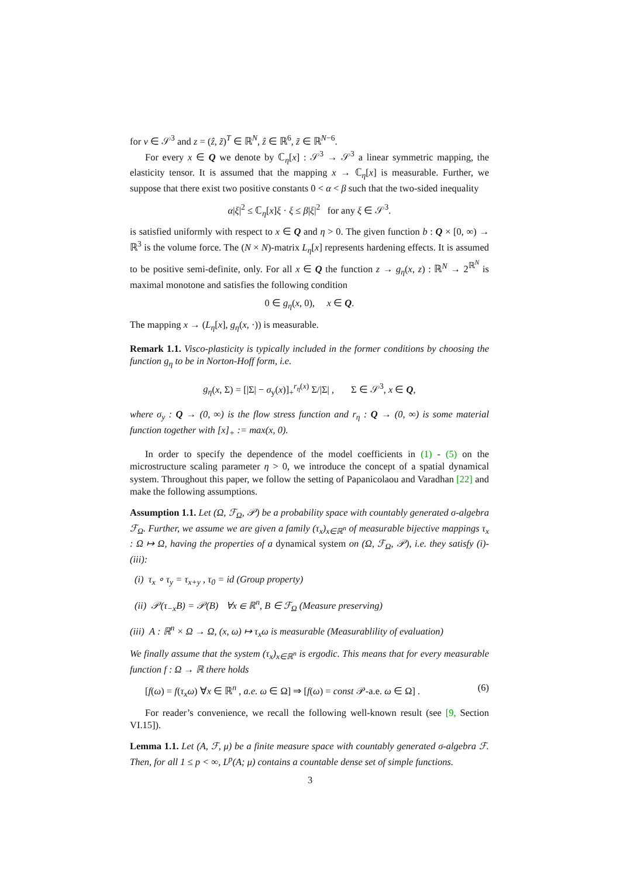for v ∈ 𝒮<sup>3</sup> and z = (ẑ, z̃)<sup>T</sup> ∈ ℝ<sup>N</sup>, ẑ ∈ ℝ<sup>6</sup>, z̃ ∈ ℝ<sup>N−6</sup>.
For every x ∈ Q we denote by ℂ<sub>η</sub>[x] : 𝒮<sup>3</sup> → 𝒮<sup>3</sup> a linear symmetric mapping, the elasticity tensor. It is assumed that the mapping x → ℂ<sub>η</sub>[x] is measurable. Further, we suppose that there exist two positive constants 0 < α < β such that the two-sided inequality
α|ξ|<sup>2</sup> ≤ ℂ<sub>η</sub>[x]ξ · ξ ≤ β|ξ|<sup>2</sup> for any ξ ∈ 𝒮<sup>3</sup>.
is satisfied uniformly with respect to x ∈ Q and η > 0. The given function b : Q × [0, ∞) → ℝ<sup>3</sup> is the volume force. The (N × N)-matrix L<sub>η</sub>[x] represents hardening effects. It is assumed to be positive semi-definite, only. For all x ∈ Q the function z → g<sub>η</sub>(x, z) : ℝ<sup>N</sup> → 2<sup>ℝ<sup>N</sup></sup> is maximal monotone and satisfies the following condition
0 ∈ g<sub>η</sub>(x, 0), x ∈ Q.
The mapping x → (L<sub>η</sub>[x], g<sub>η</sub>(x, ·)) is measurable.
Remark 1.1. Visco-plasticity is typically included in the former conditions by choosing the function g<sub>η</sub> to be in Norton-Hoff form, i.e.
g<sub>η</sub>(x, Σ) = [|Σ| − σ<sub>y</sub>(x)]<sub>+</sub><sup>r<sub>η</sub>(x)</sup> Σ/|Σ| , Σ ∈ 𝒮<sup>3</sup>, x ∈ Q,
where σ<sub>y</sub> : Q → (0, ∞) is the flow stress function and r<sub>η</sub> : Q → (0, ∞) is some material function together with [x]<sub>+</sub> := max(x, 0).
In order to specify the dependence of the model coefficients in (1) - (5) on the microstructure scaling parameter η > 0, we introduce the concept of a spatial dynamical system. Throughout this paper, we follow the setting of Papanicolaou and Varadhan [22] and make the following assumptions.
Assumption 1.1. Let (Ω, ℱ<sub>Ω</sub>, 𝒫) be a probability space with countably generated σ-algebra ℱ<sub>Ω</sub>. Further, we assume we are given a family (τ<sub>x</sub>)<sub>x∈ℝ<sup>n</sup></sub> of measurable bijective mappings τ<sub>x</sub> : Ω ↦ Ω, having the properties of a dynamical system on (Ω, ℱ<sub>Ω</sub>, 𝒫), i.e. they satisfy (i)-(iii):
(i) τ<sub>x</sub> ∘ τ<sub>y</sub> = τ<sub>x+y</sub> , τ<sub>0</sub> = id (Group property)
(ii) 𝒫(τ<sub>−x</sub>B) = 𝒫(B) ∀x ∈ ℝ<sup>n</sup>, B ∈ ℱ<sub>Ω</sub> (Measure preserving)
(iii) A : ℝ<sup>n</sup> × Ω → Ω, (x, ω) ↦ τ<sub>x</sub>ω is measurable (Measurablility of evaluation)
We finally assume that the system (τ<sub>x</sub>)<sub>x∈ℝ<sup>n</sup></sub> is ergodic. This means that for every measurable function f : Ω → ℝ there holds
[f(ω) = f(τ<sub>x</sub>ω) ∀x ∈ ℝ<sup>n</sup> , a.e. ω ∈ Ω] ⇒ [f(ω) = const 𝒫-a.e. ω ∈ Ω] . (6)
For reader’s convenience, we recall the following well-known result (see [9, Section VI.15]).
Lemma 1.1. Let (A, ℱ, μ) be a finite measure space with countably generated σ-algebra ℱ. Then, for all 1 ≤ p < ∞, L<sup>p</sup>(A; μ) contains a countable dense set of simple functions.
3